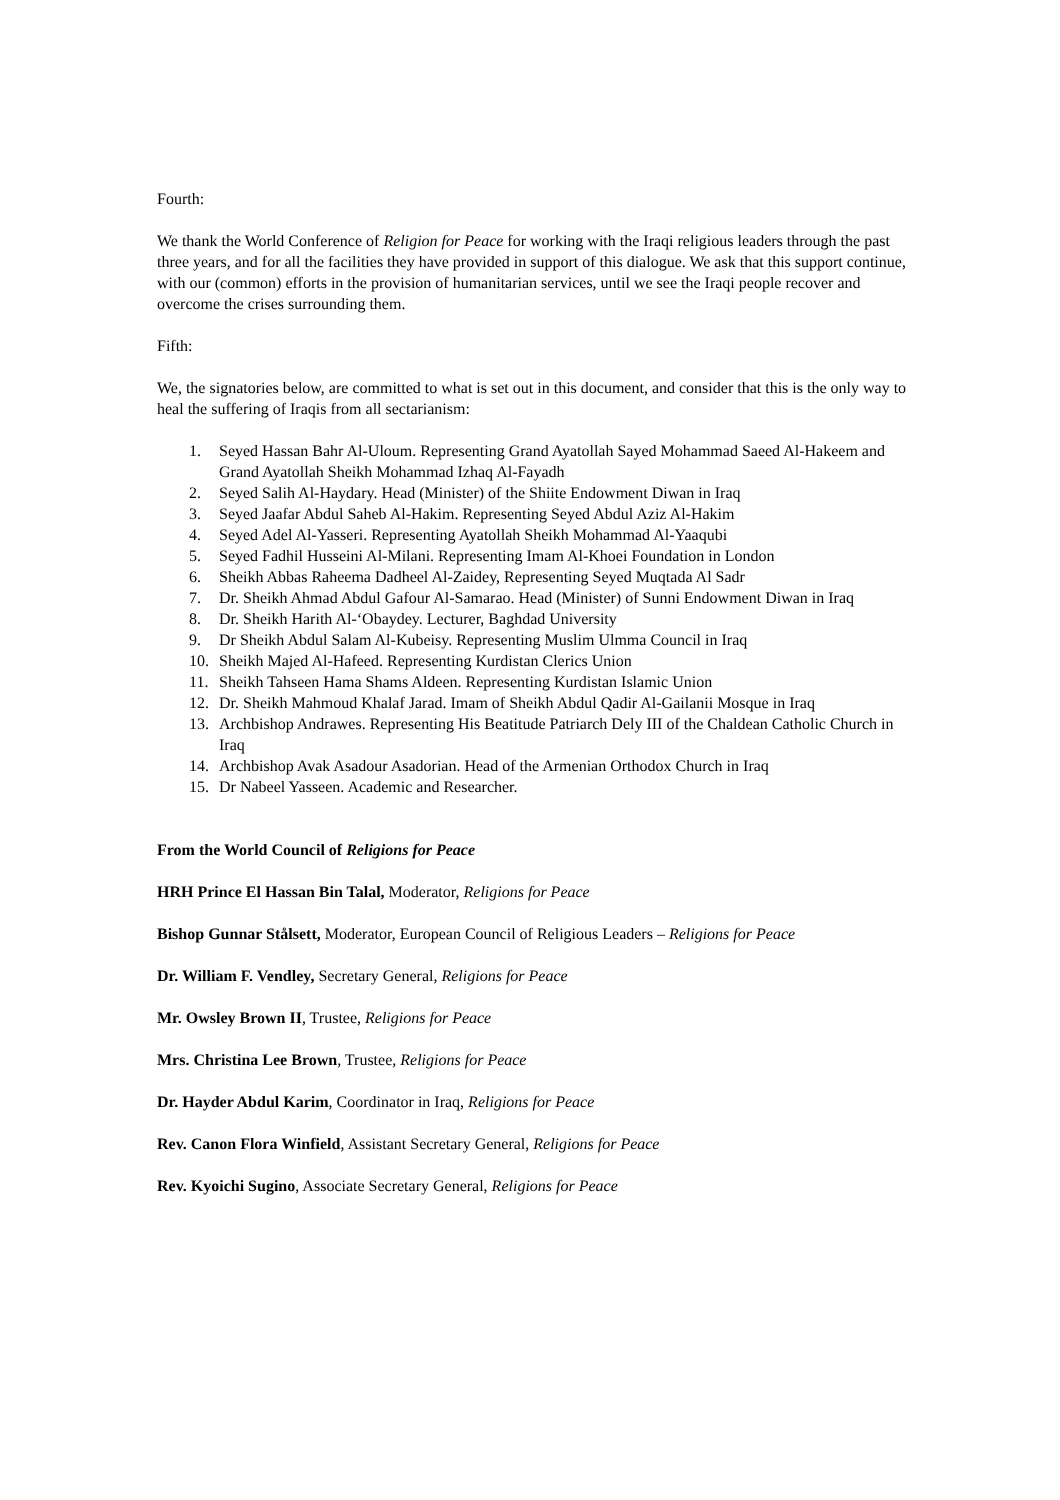Fourth:
We thank the World Conference of Religion for Peace for working with the Iraqi religious leaders through the past three years, and for all the facilities they have provided in support of this dialogue. We ask that this support continue, with our (common) efforts in the provision of humanitarian services, until we see the Iraqi people recover and overcome the crises surrounding them.
Fifth:
We, the signatories below, are committed to what is set out in this document, and consider that this is the only way to heal the suffering of Iraqis from all sectarianism:
1. Seyed Hassan Bahr Al-Uloum. Representing Grand Ayatollah Sayed Mohammad Saeed Al-Hakeem and Grand Ayatollah Sheikh Mohammad Izhaq Al-Fayadh
2. Seyed Salih Al-Haydary. Head (Minister) of the Shiite Endowment Diwan in Iraq
3. Seyed Jaafar Abdul Saheb Al-Hakim. Representing Seyed Abdul Aziz Al-Hakim
4. Seyed Adel Al-Yasseri. Representing Ayatollah Sheikh Mohammad Al-Yaaqubi
5. Seyed Fadhil Husseini Al-Milani. Representing Imam Al-Khoei Foundation in London
6. Sheikh Abbas Raheema Dadheel Al-Zaidey, Representing Seyed Muqtada Al Sadr
7. Dr. Sheikh Ahmad Abdul Gafour Al-Samarao. Head (Minister) of Sunni Endowment Diwan in Iraq
8. Dr. Sheikh Harith Al-‘Obaydey. Lecturer, Baghdad University
9. Dr Sheikh Abdul Salam Al-Kubeisy. Representing Muslim Ulmma Council in Iraq
10. Sheikh Majed Al-Hafeed. Representing Kurdistan Clerics Union
11. Sheikh Tahseen Hama Shams Aldeen. Representing Kurdistan Islamic Union
12. Dr. Sheikh Mahmoud Khalaf Jarad. Imam of Sheikh Abdul Qadir Al-Gailanii Mosque in Iraq
13. Archbishop Andrawes. Representing His Beatitude Patriarch Dely III of the Chaldean Catholic Church in Iraq
14. Archbishop Avak Asadour Asadorian. Head of the Armenian Orthodox Church in Iraq
15. Dr Nabeel Yasseen. Academic and Researcher.
From the World Council of Religions for Peace
HRH Prince El Hassan Bin Talal, Moderator, Religions for Peace
Bishop Gunnar Stålsett, Moderator, European Council of Religious Leaders – Religions for Peace
Dr. William F. Vendley, Secretary General, Religions for Peace
Mr. Owsley Brown II, Trustee, Religions for Peace
Mrs. Christina Lee Brown, Trustee, Religions for Peace
Dr. Hayder Abdul Karim, Coordinator in Iraq, Religions for Peace
Rev. Canon Flora Winfield, Assistant Secretary General, Religions for Peace
Rev. Kyoichi Sugino, Associate Secretary General, Religions for Peace